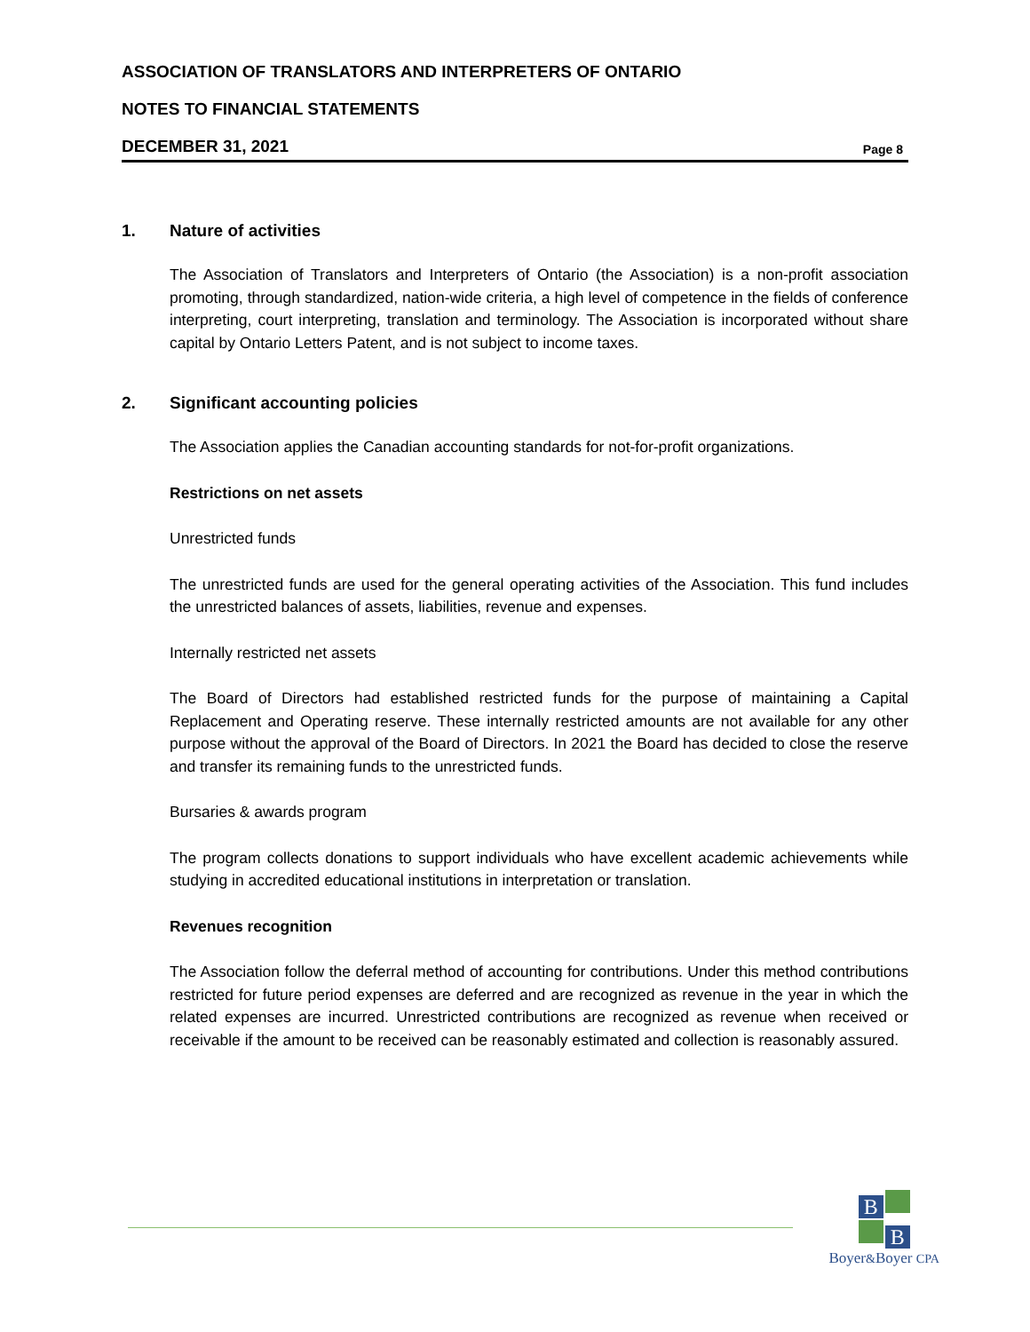ASSOCIATION OF TRANSLATORS AND INTERPRETERS OF ONTARIO
NOTES TO FINANCIAL STATEMENTS
DECEMBER 31, 2021 Page 8
1. Nature of activities
The Association of Translators and Interpreters of Ontario (the Association) is a non-profit association promoting, through standardized, nation-wide criteria, a high level of competence in the fields of conference interpreting, court interpreting, translation and terminology. The Association is incorporated without share capital by Ontario Letters Patent, and is not subject to income taxes.
2. Significant accounting policies
The Association applies the Canadian accounting standards for not-for-profit organizations.
Restrictions on net assets
Unrestricted funds
The unrestricted funds are used for the general operating activities of the Association. This fund includes the unrestricted balances of assets, liabilities, revenue and expenses.
Internally restricted net assets
The Board of Directors had established restricted funds for the purpose of maintaining a Capital Replacement and Operating reserve. These internally restricted amounts are not available for any other purpose without the approval of the Board of Directors. In 2021 the Board has decided to close the reserve and transfer its remaining funds to the unrestricted funds.
Bursaries & awards program
The program collects donations to support individuals who have excellent academic achievements while studying in accredited educational institutions in interpretation or translation.
Revenues recognition
The Association follow the deferral method of accounting for contributions. Under this method contributions restricted for future period expenses are deferred and are recognized as revenue in the year in which the related expenses are incurred. Unrestricted contributions are recognized as revenue when received or receivable if the amount to be received can be reasonably estimated and collection is reasonably assured.
B
B
Boyer&Boyer CPA